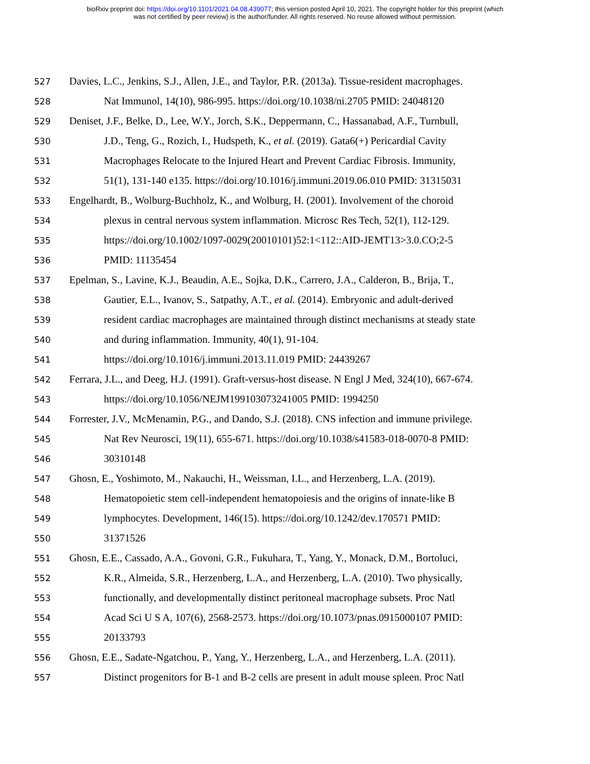bioRxiv preprint doi: https://doi.org/10.1101/2021.04.08.439077; this version posted April 10, 2021. The copyright holder for this preprint (which
was not certified by peer review) is the author/funder. All rights reserved. No reuse allowed without permission.
527 Davies, L.C., Jenkins, S.J., Allen, J.E., and Taylor, P.R. (2013a). Tissue-resident macrophages.
528 Nat Immunol, 14(10), 986-995. https://doi.org/10.1038/ni.2705 PMID: 24048120
529 Deniset, J.F., Belke, D., Lee, W.Y., Jorch, S.K., Deppermann, C., Hassanabad, A.F., Turnbull,
530 J.D., Teng, G., Rozich, I., Hudspeth, K., et al. (2019). Gata6(+) Pericardial Cavity
531 Macrophages Relocate to the Injured Heart and Prevent Cardiac Fibrosis. Immunity,
532 51(1), 131-140 e135. https://doi.org/10.1016/j.immuni.2019.06.010 PMID: 31315031
533 Engelhardt, B., Wolburg-Buchholz, K., and Wolburg, H. (2001). Involvement of the choroid
534 plexus in central nervous system inflammation. Microsc Res Tech, 52(1), 112-129.
535 https://doi.org/10.1002/1097-0029(20010101)52:1<112::AID-JEMT13>3.0.CO;2-5
536 PMID: 11135454
537 Epelman, S., Lavine, K.J., Beaudin, A.E., Sojka, D.K., Carrero, J.A., Calderon, B., Brija, T.,
538 Gautier, E.L., Ivanov, S., Satpathy, A.T., et al. (2014). Embryonic and adult-derived
539 resident cardiac macrophages are maintained through distinct mechanisms at steady state
540 and during inflammation. Immunity, 40(1), 91-104.
541 https://doi.org/10.1016/j.immuni.2013.11.019 PMID: 24439267
542 Ferrara, J.L., and Deeg, H.J. (1991). Graft-versus-host disease. N Engl J Med, 324(10), 667-674.
543 https://doi.org/10.1056/NEJM199103073241005 PMID: 1994250
544 Forrester, J.V., McMenamin, P.G., and Dando, S.J. (2018). CNS infection and immune privilege.
545 Nat Rev Neurosci, 19(11), 655-671. https://doi.org/10.1038/s41583-018-0070-8 PMID:
546 30310148
547 Ghosn, E., Yoshimoto, M., Nakauchi, H., Weissman, I.L., and Herzenberg, L.A. (2019).
548 Hematopoietic stem cell-independent hematopoiesis and the origins of innate-like B
549 lymphocytes. Development, 146(15). https://doi.org/10.1242/dev.170571 PMID:
550 31371526
551 Ghosn, E.E., Cassado, A.A., Govoni, G.R., Fukuhara, T., Yang, Y., Monack, D.M., Bortoluci,
552 K.R., Almeida, S.R., Herzenberg, L.A., and Herzenberg, L.A. (2010). Two physically,
553 functionally, and developmentally distinct peritoneal macrophage subsets. Proc Natl
554 Acad Sci U S A, 107(6), 2568-2573. https://doi.org/10.1073/pnas.0915000107 PMID:
555 20133793
556 Ghosn, E.E., Sadate-Ngatchou, P., Yang, Y., Herzenberg, L.A., and Herzenberg, L.A. (2011).
557 Distinct progenitors for B-1 and B-2 cells are present in adult mouse spleen. Proc Natl